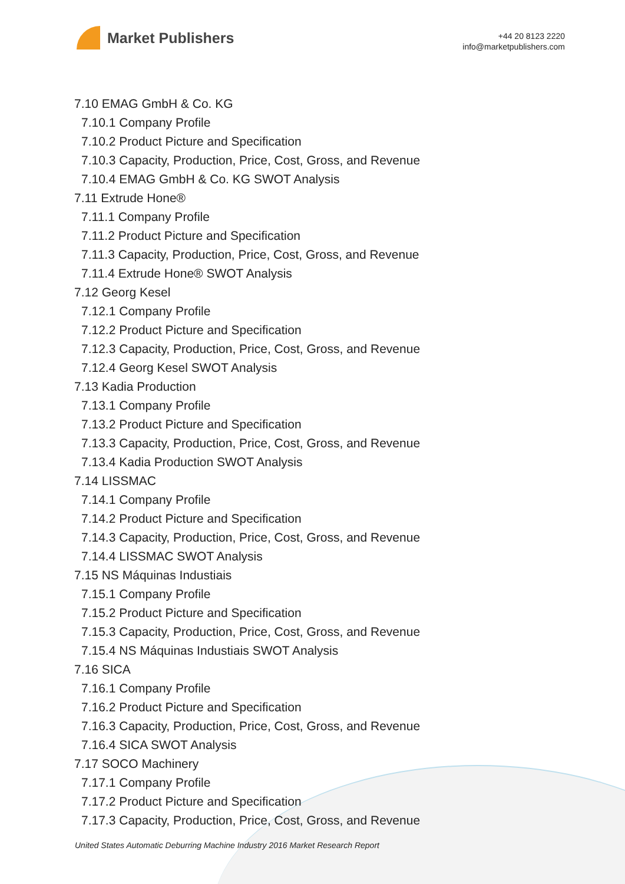Market Publishers
+44 20 8123 2220
info@marketpublishers.com
7.10 EMAG GmbH & Co. KG
7.10.1 Company Profile
7.10.2 Product Picture and Specification
7.10.3 Capacity, Production, Price, Cost, Gross, and Revenue
7.10.4 EMAG GmbH & Co. KG SWOT Analysis
7.11 Extrude Hone®
7.11.1 Company Profile
7.11.2 Product Picture and Specification
7.11.3 Capacity, Production, Price, Cost, Gross, and Revenue
7.11.4 Extrude Hone® SWOT Analysis
7.12 Georg Kesel
7.12.1 Company Profile
7.12.2 Product Picture and Specification
7.12.3 Capacity, Production, Price, Cost, Gross, and Revenue
7.12.4 Georg Kesel SWOT Analysis
7.13 Kadia Production
7.13.1 Company Profile
7.13.2 Product Picture and Specification
7.13.3 Capacity, Production, Price, Cost, Gross, and Revenue
7.13.4 Kadia Production SWOT Analysis
7.14 LISSMAC
7.14.1 Company Profile
7.14.2 Product Picture and Specification
7.14.3 Capacity, Production, Price, Cost, Gross, and Revenue
7.14.4 LISSMAC SWOT Analysis
7.15 NS Máquinas Industiais
7.15.1 Company Profile
7.15.2 Product Picture and Specification
7.15.3 Capacity, Production, Price, Cost, Gross, and Revenue
7.15.4 NS Máquinas Industiais SWOT Analysis
7.16 SICA
7.16.1 Company Profile
7.16.2 Product Picture and Specification
7.16.3 Capacity, Production, Price, Cost, Gross, and Revenue
7.16.4 SICA SWOT Analysis
7.17 SOCO Machinery
7.17.1 Company Profile
7.17.2 Product Picture and Specification
7.17.3 Capacity, Production, Price, Cost, Gross, and Revenue
United States Automatic Deburring Machine Industry 2016 Market Research Report